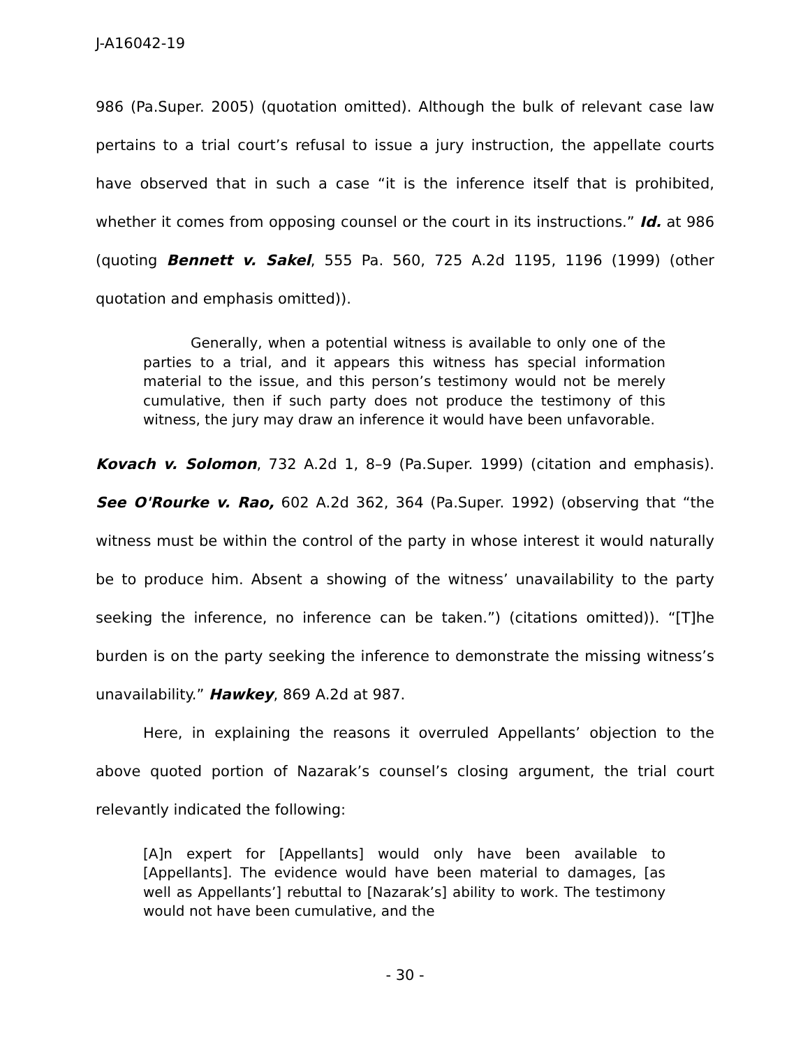J-A16042-19
986 (Pa.Super. 2005) (quotation omitted). Although the bulk of relevant case law pertains to a trial court’s refusal to issue a jury instruction, the appellate courts have observed that in such a case “it is the inference itself that is prohibited, whether it comes from opposing counsel or the court in its instructions.” Id. at 986 (quoting Bennett v. Sakel, 555 Pa. 560, 725 A.2d 1195, 1196 (1999) (other quotation and emphasis omitted)).
Generally, when a potential witness is available to only one of the parties to a trial, and it appears this witness has special information material to the issue, and this person’s testimony would not be merely cumulative, then if such party does not produce the testimony of this witness, the jury may draw an inference it would have been unfavorable.
Kovach v. Solomon, 732 A.2d 1, 8–9 (Pa.Super. 1999) (citation and emphasis). See O'Rourke v. Rao, 602 A.2d 362, 364 (Pa.Super. 1992) (observing that “the witness must be within the control of the party in whose interest it would naturally be to produce him. Absent a showing of the witness’ unavailability to the party seeking the inference, no inference can be taken.”) (citations omitted)). “[T]he burden is on the party seeking the inference to demonstrate the missing witness’s unavailability.” Hawkey, 869 A.2d at 987.
Here, in explaining the reasons it overruled Appellants’ objection to the above quoted portion of Nazarak’s counsel’s closing argument, the trial court relevantly indicated the following:
[A]n expert for [Appellants] would only have been available to [Appellants]. The evidence would have been material to damages, [as well as Appellants’] rebuttal to [Nazarak’s] ability to work. The testimony would not have been cumulative, and the
- 30 -